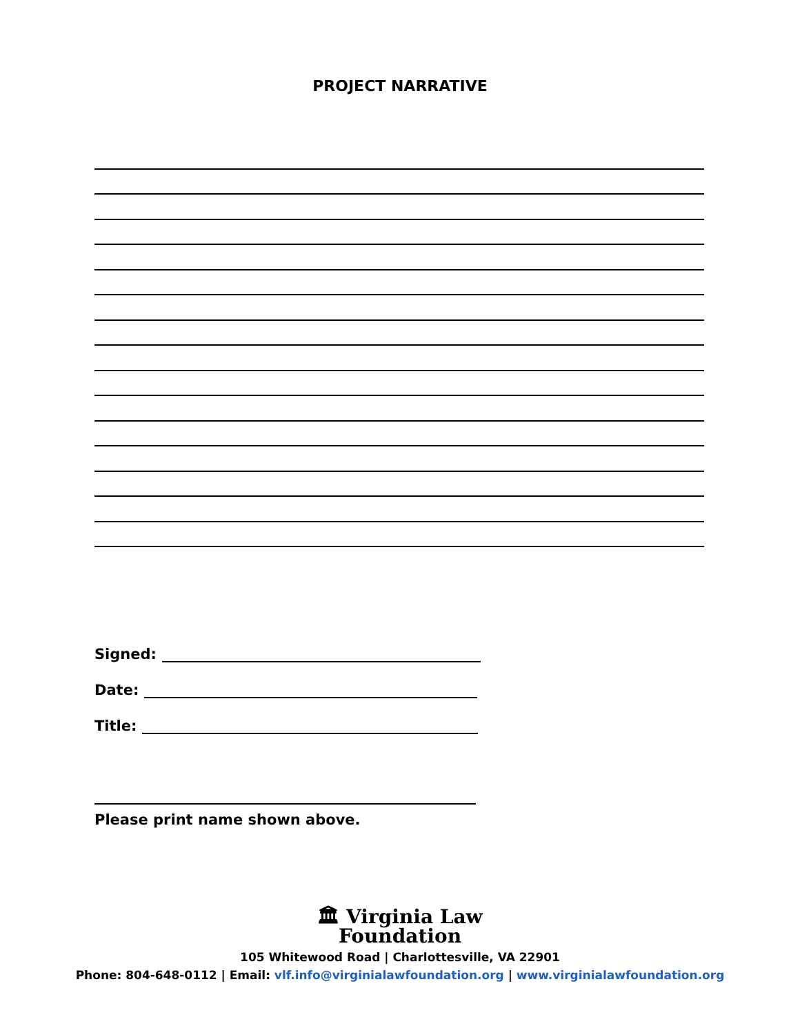PROJECT NARRATIVE
Signed:
Date:
Title:
Please print name shown above.
🏛 Virginia Law
Foundation
105 Whitewood Road | Charlottesville, VA 22901
Phone: 804-648-0112 | Email: vlf.info@virginialawfoundation.org | www.virginialawfoundation.org